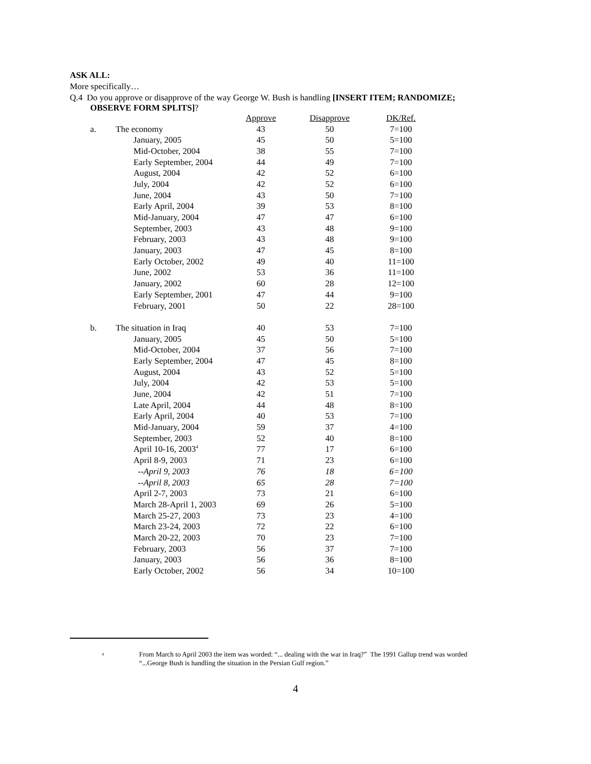ASK ALL:
More specifically…
Q.4 Do you approve or disapprove of the way George W. Bush is handling [INSERT ITEM; RANDOMIZE;
OBSERVE FORM SPLITS]?
| | | Approve | Disapprove | DK/Ref. |
| a. | The economy | 43 | 50 | 7=100 |
| | January, 2005 | 45 | 50 | 5=100 |
| | Mid-October, 2004 | 38 | 55 | 7=100 |
| | Early September, 2004 | 44 | 49 | 7=100 |
| | August, 2004 | 42 | 52 | 6=100 |
| | July, 2004 | 42 | 52 | 6=100 |
| | June, 2004 | 43 | 50 | 7=100 |
| | Early April, 2004 | 39 | 53 | 8=100 |
| | Mid-January, 2004 | 47 | 47 | 6=100 |
| | September, 2003 | 43 | 48 | 9=100 |
| | February, 2003 | 43 | 48 | 9=100 |
| | January, 2003 | 47 | 45 | 8=100 |
| | Early October, 2002 | 49 | 40 | 11=100 |
| | June, 2002 | 53 | 36 | 11=100 |
| | January, 2002 | 60 | 28 | 12=100 |
| | Early September, 2001 | 47 | 44 | 9=100 |
| | February, 2001 | 50 | 22 | 28=100 |
| b. | The situation in Iraq | 40 | 53 | 7=100 |
| | January, 2005 | 45 | 50 | 5=100 |
| | Mid-October, 2004 | 37 | 56 | 7=100 |
| | Early September, 2004 | 47 | 45 | 8=100 |
| | August, 2004 | 43 | 52 | 5=100 |
| | July, 2004 | 42 | 53 | 5=100 |
| | June, 2004 | 42 | 51 | 7=100 |
| | Late April, 2004 | 44 | 48 | 8=100 |
| | Early April, 2004 | 40 | 53 | 7=100 |
| | Mid-January, 2004 | 59 | 37 | 4=100 |
| | September, 2003 | 52 | 40 | 8=100 |
| | April 10-16, 2003<sup>4</sup> | 77 | 17 | 6=100 |
| | April 8-9, 2003 | 71 | 23 | 6=100 |
| | --April 9, 2003 | 76 | 18 | 6=100 |
| | --April 8, 2003 | 65 | 28 | 7=100 |
| | April 2-7, 2003 | 73 | 21 | 6=100 |
| | March 28-April 1, 2003 | 69 | 26 | 5=100 |
| | March 25-27, 2003 | 73 | 23 | 4=100 |
| | March 23-24, 2003 | 72 | 22 | 6=100 |
| | March 20-22, 2003 | 70 | 23 | 7=100 |
| | February, 2003 | 56 | 37 | 7=100 |
| | January, 2003 | 56 | 36 | 8=100 |
| | Early October, 2002 | 56 | 34 | 10=100 |
<sup>4</sup>
From March to April 2003 the item was worded: “... dealing with the war in Iraq?” The 1991 Gallup trend was worded
“...George Bush is handling the situation in the Persian Gulf region.”
4